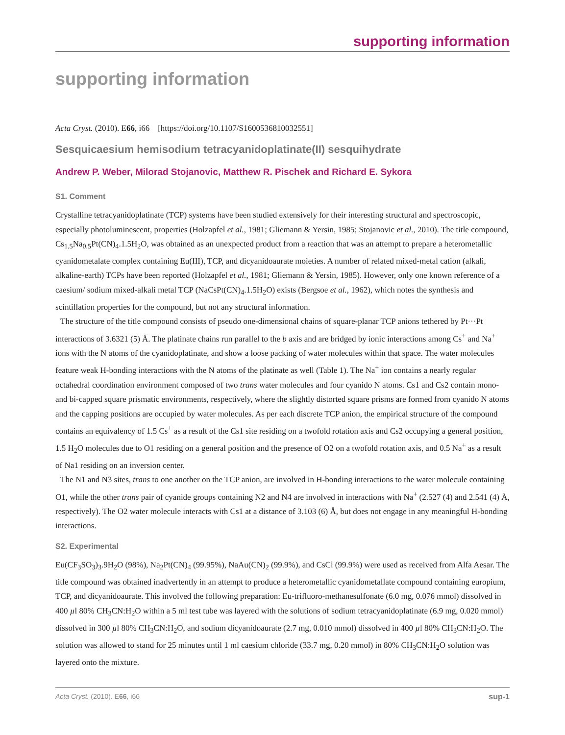supporting information
supporting information
Acta Cryst. (2010). E66, i66 [https://doi.org/10.1107/S1600536810032551]
Sesquicaesium hemisodium tetracyanidoplatinate(II) sesquihydrate
Andrew P. Weber, Milorad Stojanovic, Matthew R. Pischek and Richard E. Sykora
S1. Comment
Crystalline tetracyanidoplatinate (TCP) systems have been studied extensively for their interesting structural and spectroscopic, especially photoluminescent, properties (Holzapfel et al., 1981; Gliemann & Yersin, 1985; Stojanovic et al., 2010). The title compound, Cs<sub>1.5</sub>Na<sub>0.5</sub>Pt(CN)<sub>4</sub>.1.5H<sub>2</sub>O, was obtained as an unexpected product from a reaction that was an attempt to prepare a heterometallic cyanidometalate complex containing Eu(III), TCP, and dicyanidoaurate moieties. A number of related mixed-metal cation (alkali, alkaline-earth) TCPs have been reported (Holzapfel et al., 1981; Gliemann & Yersin, 1985). However, only one known reference of a caesium/ sodium mixed-alkali metal TCP (NaCsPt(CN)<sub>4</sub>.1.5H<sub>2</sub>O) exists (Bergsoe et al., 1962), which notes the synthesis and scintillation properties for the compound, but not any structural information.
The structure of the title compound consists of pseudo one-dimensional chains of square-planar TCP anions tethered by Pt···Pt interactions of 3.6321 (5) Å. The platinate chains run parallel to the b axis and are bridged by ionic interactions among Cs<sup>+</sup> and Na<sup>+</sup> ions with the N atoms of the cyanidoplatinate, and show a loose packing of water molecules within that space. The water molecules feature weak H-bonding interactions with the N atoms of the platinate as well (Table 1). The Na<sup>+</sup> ion contains a nearly regular octahedral coordination environment composed of two trans water molecules and four cyanido N atoms. Cs1 and Cs2 contain mono- and bi-capped square prismatic environments, respectively, where the slightly distorted square prisms are formed from cyanido N atoms and the capping positions are occupied by water molecules. As per each discrete TCP anion, the empirical structure of the compound contains an equivalency of 1.5 Cs<sup>+</sup> as a result of the Cs1 site residing on a twofold rotation axis and Cs2 occupying a general position, 1.5 H<sub>2</sub>O molecules due to O1 residing on a general position and the presence of O2 on a twofold rotation axis, and 0.5 Na<sup>+</sup> as a result of Na1 residing on an inversion center.
The N1 and N3 sites, trans to one another on the TCP anion, are involved in H-bonding interactions to the water molecule containing O1, while the other trans pair of cyanide groups containing N2 and N4 are involved in interactions with Na<sup>+</sup> (2.527 (4) and 2.541 (4) Å, respectively). The O2 water molecule interacts with Cs1 at a distance of 3.103 (6) Å, but does not engage in any meaningful H-bonding interactions.
S2. Experimental
Eu(CF<sub>3</sub>SO<sub>3</sub>)<sub>3</sub>.9H<sub>2</sub>O (98%), Na<sub>2</sub>Pt(CN)<sub>4</sub> (99.95%), NaAu(CN)<sub>2</sub> (99.9%), and CsCl (99.9%) were used as received from Alfa Aesar. The title compound was obtained inadvertently in an attempt to produce a heterometallic cyanidometallate compound containing europium, TCP, and dicyanidoaurate. This involved the following preparation: Eu-trifluoro-methanesulfonate (6.0 mg, 0.076 mmol) dissolved in 400 µl 80% CH<sub>3</sub>CN:H<sub>2</sub>O within a 5 ml test tube was layered with the solutions of sodium tetracyanidoplatinate (6.9 mg, 0.020 mmol) dissolved in 300 µl 80% CH<sub>3</sub>CN:H<sub>2</sub>O, and sodium dicyanidoaurate (2.7 mg, 0.010 mmol) dissolved in 400 µl 80% CH<sub>3</sub>CN:H<sub>2</sub>O. The solution was allowed to stand for 25 minutes until 1 ml caesium chloride (33.7 mg, 0.20 mmol) in 80% CH<sub>3</sub>CN:H<sub>2</sub>O solution was layered onto the mixture.
Acta Cryst. (2010). E66, i66 sup-1